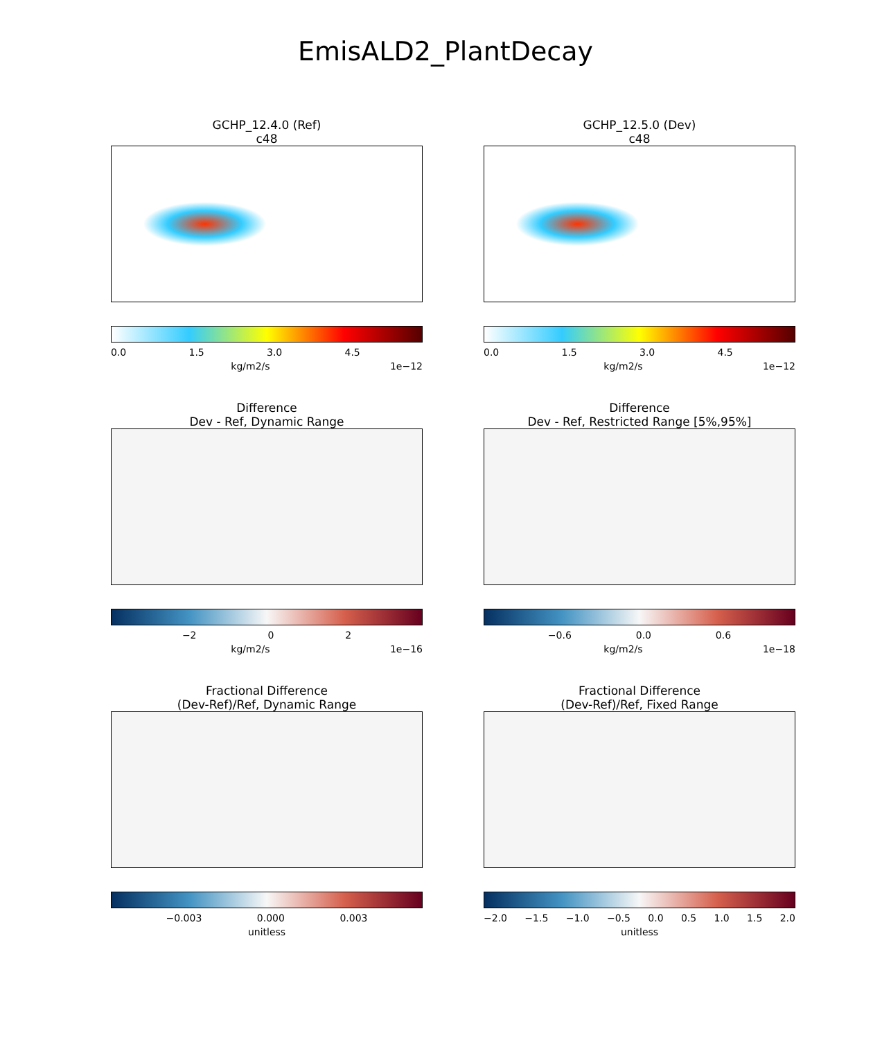EmisALD2_PlantDecay
GCHP_12.4.0 (Ref)
c48
0.0 1.5 3.0 4.5
kg/m2/s 1e−12
GCHP_12.5.0 (Dev)
c48
0.0 1.5 3.0 4.5
kg/m2/s 1e−12
Difference
Dev - Ref, Dynamic Range
−2 0 2
kg/m2/s 1e−16
Difference
Dev - Ref, Restricted Range [5%,95%]
−0.6 0.0 0.6
kg/m2/s 1e−18
Fractional Difference
(Dev-Ref)/Ref, Dynamic Range
−0.003 0.000 0.003
unitless
Fractional Difference
(Dev-Ref)/Ref, Fixed Range
−2.0 −1.5 −1.0 −0.5 0.0 0.5 1.0 1.5 2.0
unitless